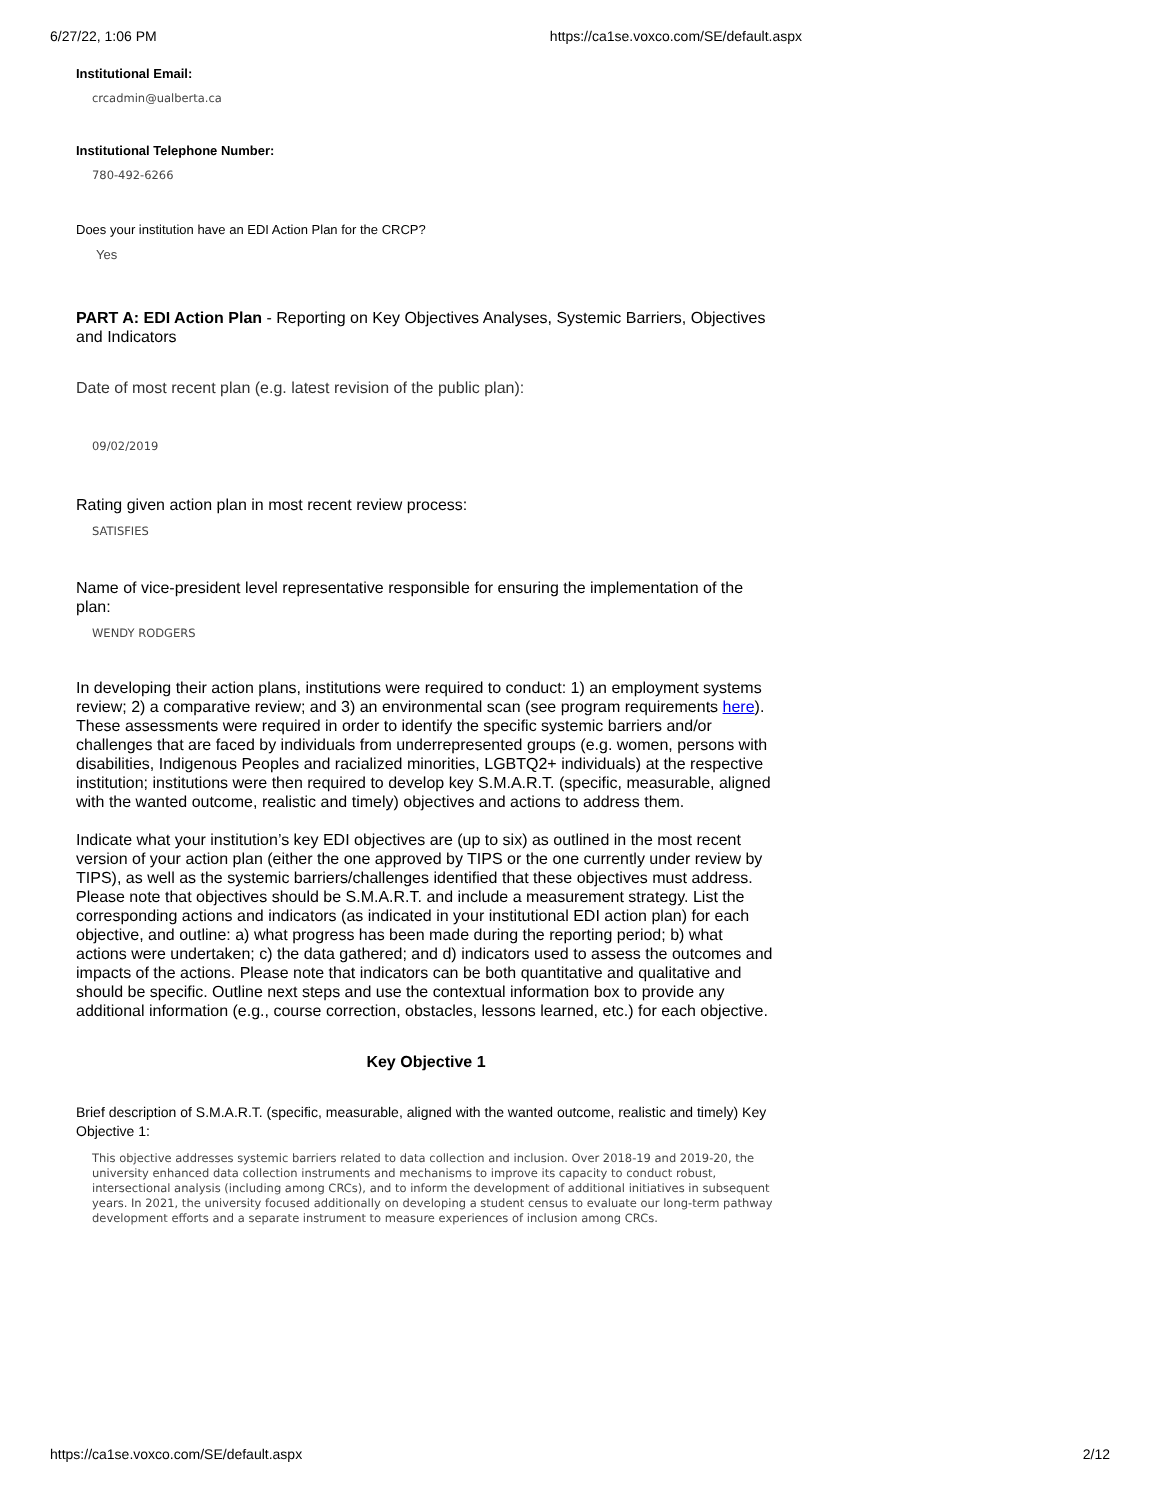6/27/22, 1:06 PM https://ca1se.voxco.com/SE/default.aspx
Institutional Email:
crcadmin@ualberta.ca
Institutional Telephone Number:
780-492-6266
Does your institution have an EDI Action Plan for the CRCP?
Yes
PART A: EDI Action Plan - Reporting on Key Objectives Analyses, Systemic Barriers, Objectives and Indicators
Date of most recent plan (e.g. latest revision of the public plan):
09/02/2019
Rating given action plan in most recent review process:
SATISFIES
Name of vice-president level representative responsible for ensuring the implementation of the plan:
WENDY RODGERS
In developing their action plans, institutions were required to conduct: 1) an employment systems review; 2) a comparative review; and 3) an environmental scan (see program requirements here). These assessments were required in order to identify the specific systemic barriers and/or challenges that are faced by individuals from underrepresented groups (e.g. women, persons with disabilities, Indigenous Peoples and racialized minorities, LGBTQ2+ individuals) at the respective institution; institutions were then required to develop key S.M.A.R.T. (specific, measurable, aligned with the wanted outcome, realistic and timely) objectives and actions to address them.
Indicate what your institution’s key EDI objectives are (up to six) as outlined in the most recent version of your action plan (either the one approved by TIPS or the one currently under review by TIPS), as well as the systemic barriers/challenges identified that these objectives must address. Please note that objectives should be S.M.A.R.T. and include a measurement strategy. List the corresponding actions and indicators (as indicated in your institutional EDI action plan) for each objective, and outline: a) what progress has been made during the reporting period; b) what actions were undertaken; c) the data gathered; and d) indicators used to assess the outcomes and impacts of the actions. Please note that indicators can be both quantitative and qualitative and should be specific. Outline next steps and use the contextual information box to provide any additional information (e.g., course correction, obstacles, lessons learned, etc.) for each objective.
Key Objective 1
Brief description of S.M.A.R.T. (specific, measurable, aligned with the wanted outcome, realistic and timely) Key Objective 1:
This objective addresses systemic barriers related to data collection and inclusion. Over 2018-19 and 2019-20, the university enhanced data collection instruments and mechanisms to improve its capacity to conduct robust, intersectional analysis (including among CRCs), and to inform the development of additional initiatives in subsequent years. In 2021, the university focused additionally on developing a student census to evaluate our long-term pathway development efforts and a separate instrument to measure experiences of inclusion among CRCs.
https://ca1se.voxco.com/SE/default.aspx 2/12